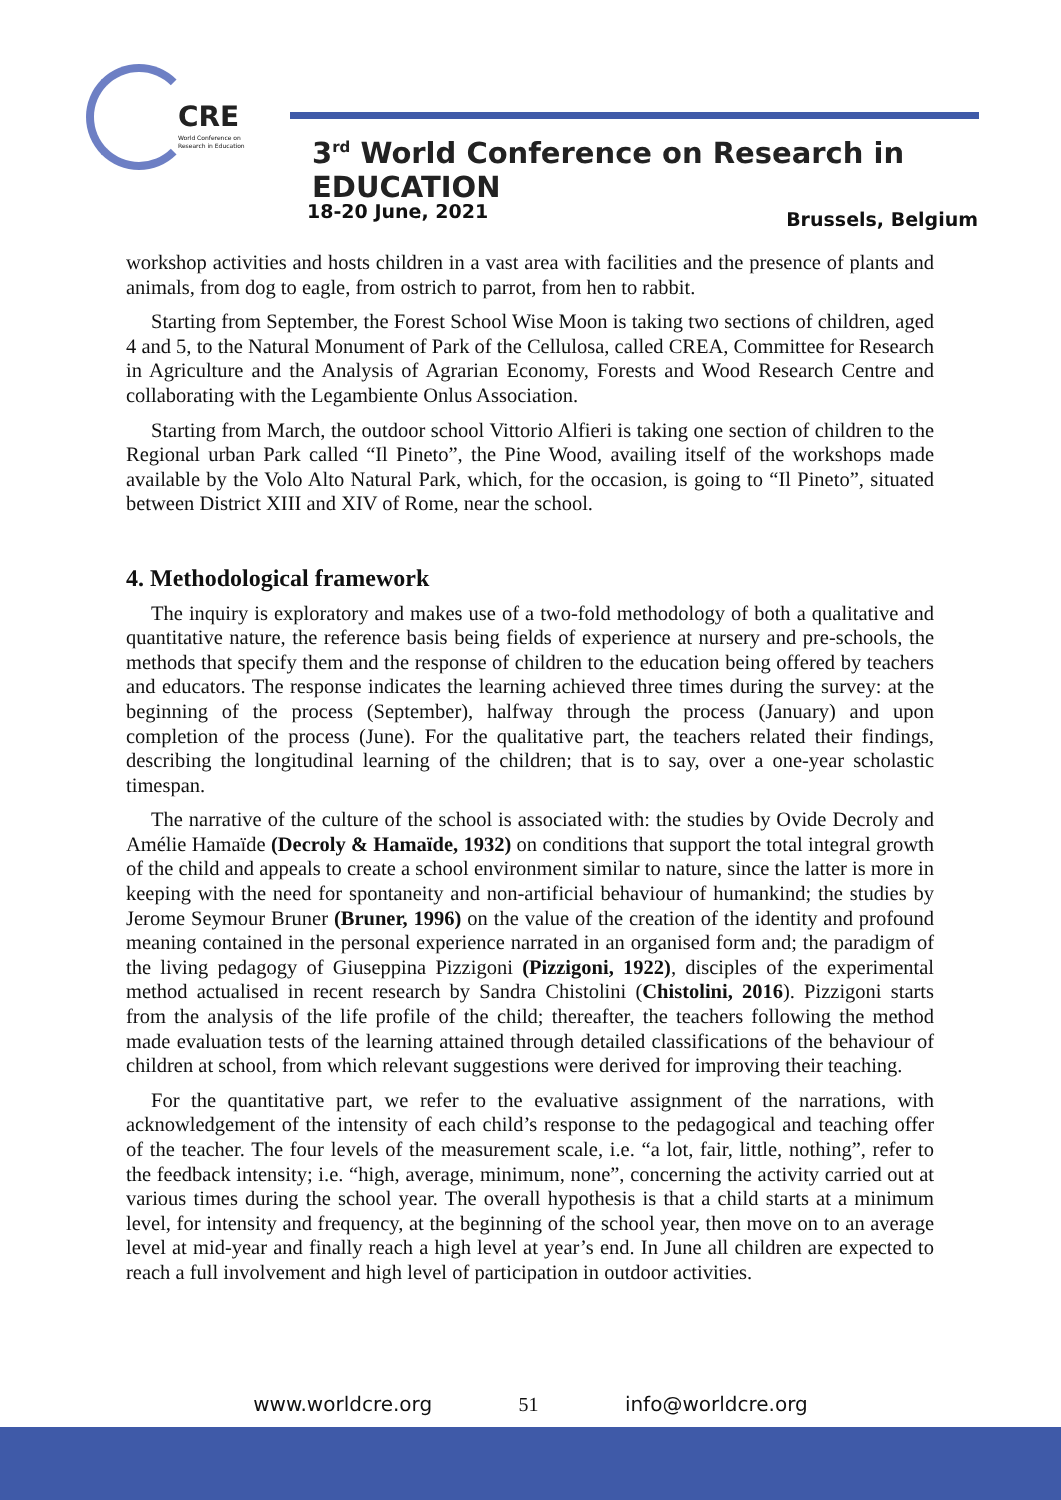CRE
World Conference on
Research in Education
3<sup>rd</sup> World Conference on Research in EDUCATION
18-20 June, 2021 Brussels, Belgium
workshop activities and hosts children in a vast area with facilities and the presence of plants and animals, from dog to eagle, from ostrich to parrot, from hen to rabbit.
Starting from September, the Forest School Wise Moon is taking two sections of children, aged 4 and 5, to the Natural Monument of Park of the Cellulosa, called CREA, Committee for Research in Agriculture and the Analysis of Agrarian Economy, Forests and Wood Research Centre and collaborating with the Legambiente Onlus Association.
Starting from March, the outdoor school Vittorio Alfieri is taking one section of children to the Regional urban Park called “Il Pineto”, the Pine Wood, availing itself of the workshops made available by the Volo Alto Natural Park, which, for the occasion, is going to “Il Pineto”, situated between District XIII and XIV of Rome, near the school.
4. Methodological framework
The inquiry is exploratory and makes use of a two-fold methodology of both a qualitative and quantitative nature, the reference basis being fields of experience at nursery and pre-schools, the methods that specify them and the response of children to the education being offered by teachers and educators. The response indicates the learning achieved three times during the survey: at the beginning of the process (September), halfway through the process (January) and upon completion of the process (June). For the qualitative part, the teachers related their findings, describing the longitudinal learning of the children; that is to say, over a one-year scholastic timespan.
The narrative of the culture of the school is associated with: the studies by Ovide Decroly and Amélie Hamaïde (Decroly & Hamaïde, 1932) on conditions that support the total integral growth of the child and appeals to create a school environment similar to nature, since the latter is more in keeping with the need for spontaneity and non-artificial behaviour of humankind; the studies by Jerome Seymour Bruner (Bruner, 1996) on the value of the creation of the identity and profound meaning contained in the personal experience narrated in an organised form and; the paradigm of the living pedagogy of Giuseppina Pizzigoni (Pizzigoni, 1922), disciples of the experimental method actualised in recent research by Sandra Chistolini (Chistolini, 2016). Pizzigoni starts from the analysis of the life profile of the child; thereafter, the teachers following the method made evaluation tests of the learning attained through detailed classifications of the behaviour of children at school, from which relevant suggestions were derived for improving their teaching.
For the quantitative part, we refer to the evaluative assignment of the narrations, with acknowledgement of the intensity of each child’s response to the pedagogical and teaching offer of the teacher. The four levels of the measurement scale, i.e. “a lot, fair, little, nothing”, refer to the feedback intensity; i.e. “high, average, minimum, none”, concerning the activity carried out at various times during the school year. The overall hypothesis is that a child starts at a minimum level, for intensity and frequency, at the beginning of the school year, then move on to an average level at mid-year and finally reach a high level at year’s end. In June all children are expected to reach a full involvement and high level of participation in outdoor activities.
www.worldcre.org 51 info@worldcre.org